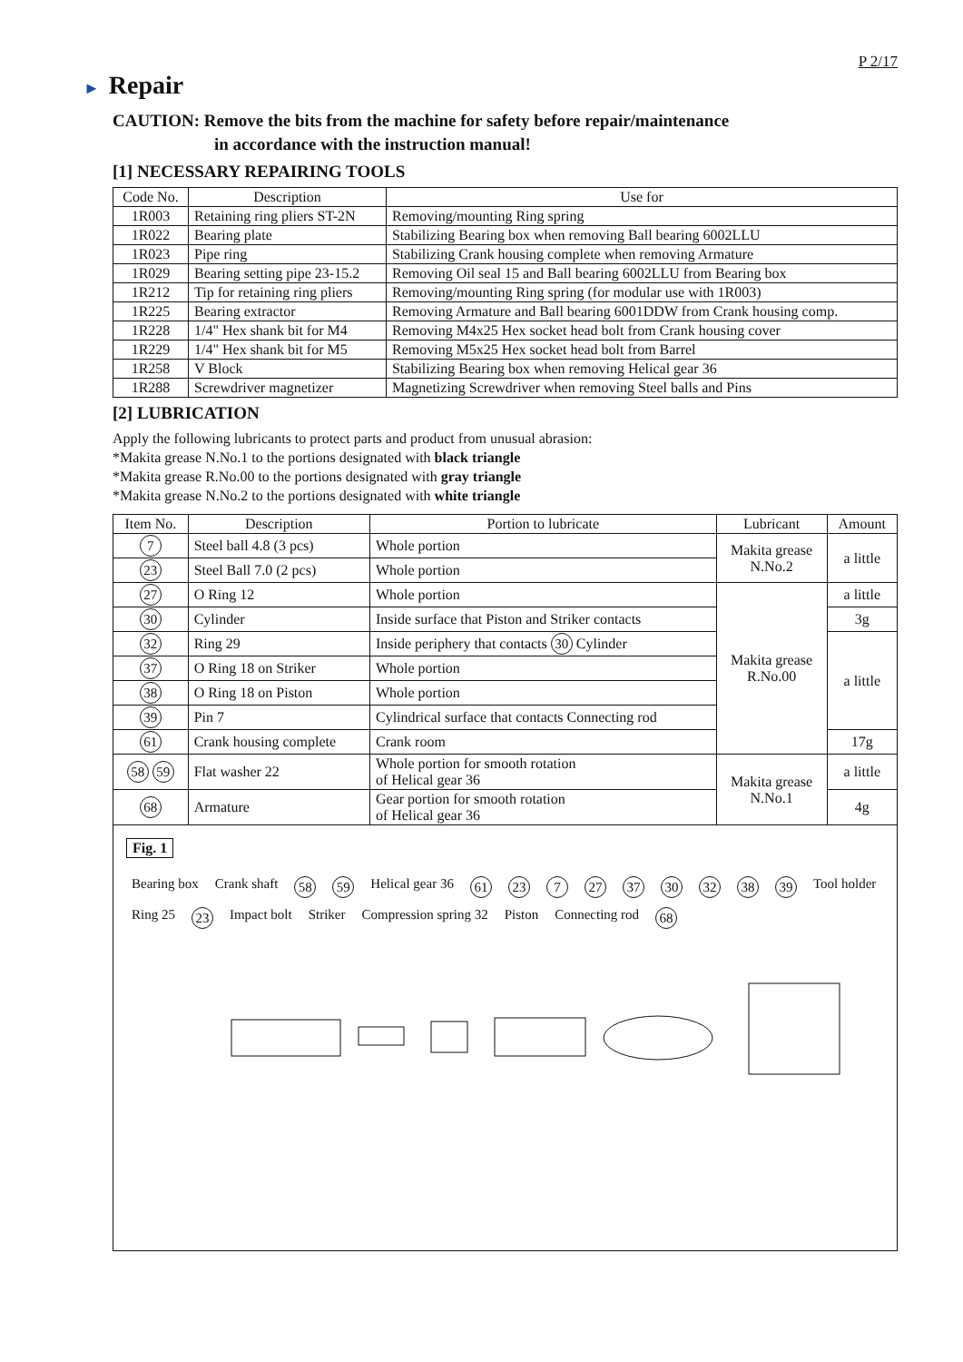P 2/17
► Repair
CAUTION: Remove the bits from the machine for safety before repair/maintenance
in accordance with the instruction manual!
[1] NECESSARY REPAIRING TOOLS
| Code No. | Description | Use for |
| --- | --- | --- |
| 1R003 | Retaining ring pliers ST-2N | Removing/mounting Ring spring |
| 1R022 | Bearing plate | Stabilizing Bearing box when removing Ball bearing 6002LLU |
| 1R023 | Pipe ring | Stabilizing Crank housing complete when removing Armature |
| 1R029 | Bearing setting pipe 23-15.2 | Removing Oil seal 15 and Ball bearing 6002LLU from Bearing box |
| 1R212 | Tip for retaining ring pliers | Removing/mounting Ring spring (for modular use with 1R003) |
| 1R225 | Bearing extractor | Removing Armature and Ball bearing 6001DDW from Crank housing comp. |
| 1R228 | 1/4" Hex shank bit for M4 | Removing M4x25 Hex socket head bolt from Crank housing cover |
| 1R229 | 1/4" Hex shank bit for M5 | Removing M5x25 Hex socket head bolt from Barrel |
| 1R258 | V Block | Stabilizing Bearing box when removing Helical gear 36 |
| 1R288 | Screwdriver magnetizer | Magnetizing Screwdriver when removing Steel balls and Pins |
[2] LUBRICATION
Apply the following lubricants to protect parts and product from unusual abrasion:
*Makita grease N.No.1 to the portions designated with black triangle
*Makita grease R.No.00 to the portions designated with gray triangle
*Makita grease N.No.2 to the portions designated with white triangle
| Item No. | Description | Portion to lubricate | Lubricant | Amount |
| --- | --- | --- | --- | --- |
| 7 | Steel ball 4.8 (3 pcs) | Whole portion | Makita grease N.No.2 | a little |
| 23 | Steel Ball 7.0 (2 pcs) | Whole portion | | |
| 27 | O Ring 12 | Whole portion | Makita grease R.No.00 | a little |
| 30 | Cylinder | Inside surface that Piston and Striker contacts | | 3g |
| 32 | Ring 29 | Inside periphery that contacts 30 Cylinder | | a little |
| 37 | O Ring 18 on Striker | Whole portion | | |
| 38 | O Ring 18 on Piston | Whole portion | | |
| 39 | Pin 7 | Cylindrical surface that contacts Connecting rod | | |
| 61 | Crank housing complete | Crank room | | 17g |
| 58 59 | Flat washer 22 | Whole portion for smooth rotation of Helical gear 36 | Makita grease N.No.1 | a little |
| 68 | Armature | Gear portion for smooth rotation of Helical gear 36 | | 4g |
Fig. 1
Bearing box Crank shaft 58 59 Helical gear 36 61 23 7 27 37 30 32 38 39 Tool holder Ring 25 23 Impact bolt Striker Compression spring 32 Piston Connecting rod 68